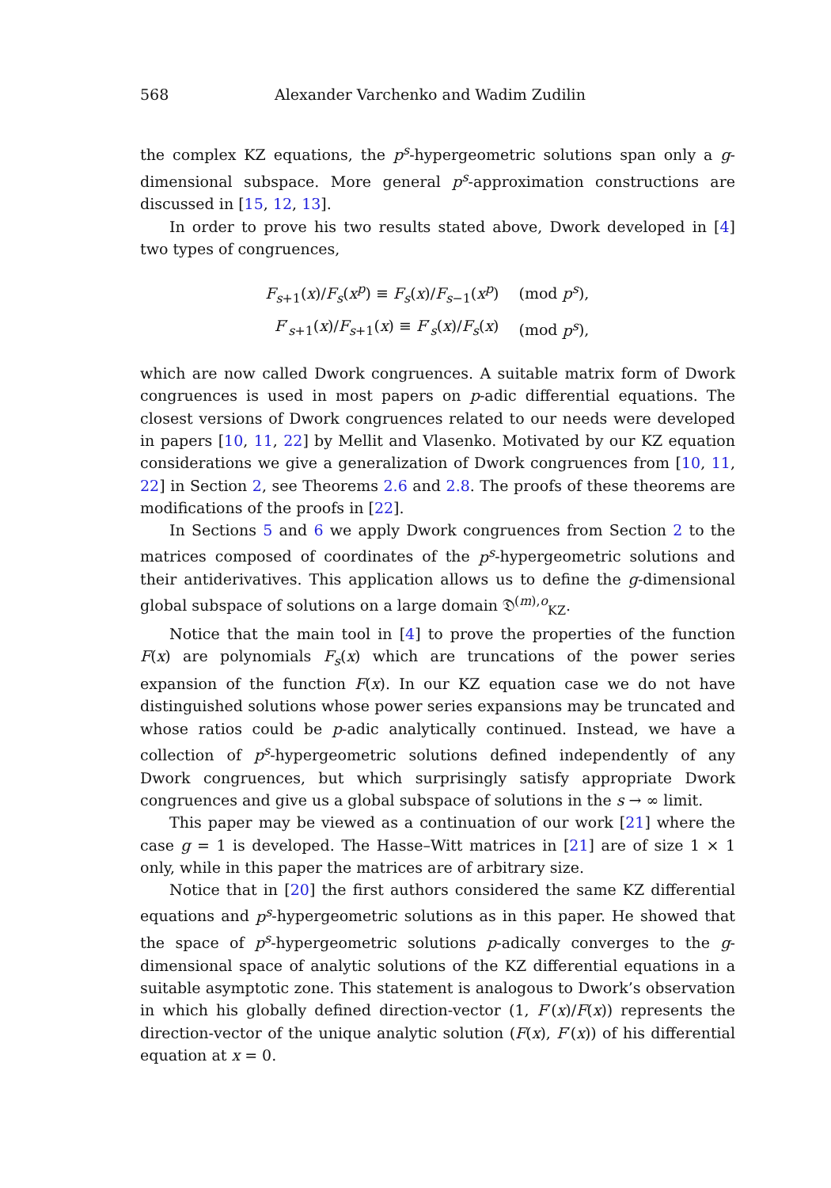568 Alexander Varchenko and Wadim Zudilin
the complex KZ equations, the p<sup>s</sup>-hypergeometric solutions span only a g-dimensional subspace. More general p<sup>s</sup>-approximation constructions are discussed in [15, 12, 13].
In order to prove his two results stated above, Dwork developed in [4] two types of congruences,
F<sub>s+1</sub>(x)/F<sub>s</sub>(x<sup>p</sup>) ≡ F<sub>s</sub>(x)/F<sub>s−1</sub>(x<sup>p</sup>) (mod p<sup>s</sup>),
F′<sub>s+1</sub>(x)/F<sub>s+1</sub>(x) ≡ F′<sub>s</sub>(x)/F<sub>s</sub>(x) (mod p<sup>s</sup>),
which are now called Dwork congruences. A suitable matrix form of Dwork congruences is used in most papers on p-adic differential equations. The closest versions of Dwork congruences related to our needs were developed in papers [10, 11, 22] by Mellit and Vlasenko. Motivated by our KZ equation considerations we give a generalization of Dwork congruences from [10, 11, 22] in Section 2, see Theorems 2.6 and 2.8. The proofs of these theorems are modifications of the proofs in [22].
In Sections 5 and 6 we apply Dwork congruences from Section 2 to the matrices composed of coordinates of the p<sup>s</sup>-hypergeometric solutions and their antiderivatives. This application allows us to define the g-dimensional global subspace of solutions on a large domain 𝔇<sup>(m),o</sup><sub>KZ</sub>.
Notice that the main tool in [4] to prove the properties of the function F(x) are polynomials F<sub>s</sub>(x) which are truncations of the power series expansion of the function F(x). In our KZ equation case we do not have distinguished solutions whose power series expansions may be truncated and whose ratios could be p-adic analytically continued. Instead, we have a collection of p<sup>s</sup>-hypergeometric solutions defined independently of any Dwork congruences, but which surprisingly satisfy appropriate Dwork congruences and give us a global subspace of solutions in the s → ∞ limit.
This paper may be viewed as a continuation of our work [21] where the case g = 1 is developed. The Hasse–Witt matrices in [21] are of size 1 × 1 only, while in this paper the matrices are of arbitrary size.
Notice that in [20] the first authors considered the same KZ differential equations and p<sup>s</sup>-hypergeometric solutions as in this paper. He showed that the space of p<sup>s</sup>-hypergeometric solutions p-adically converges to the g-dimensional space of analytic solutions of the KZ differential equations in a suitable asymptotic zone. This statement is analogous to Dwork’s observation in which his globally defined direction-vector (1, F′(x)/F(x)) represents the direction-vector of the unique analytic solution (F(x), F′(x)) of his differential equation at x = 0.